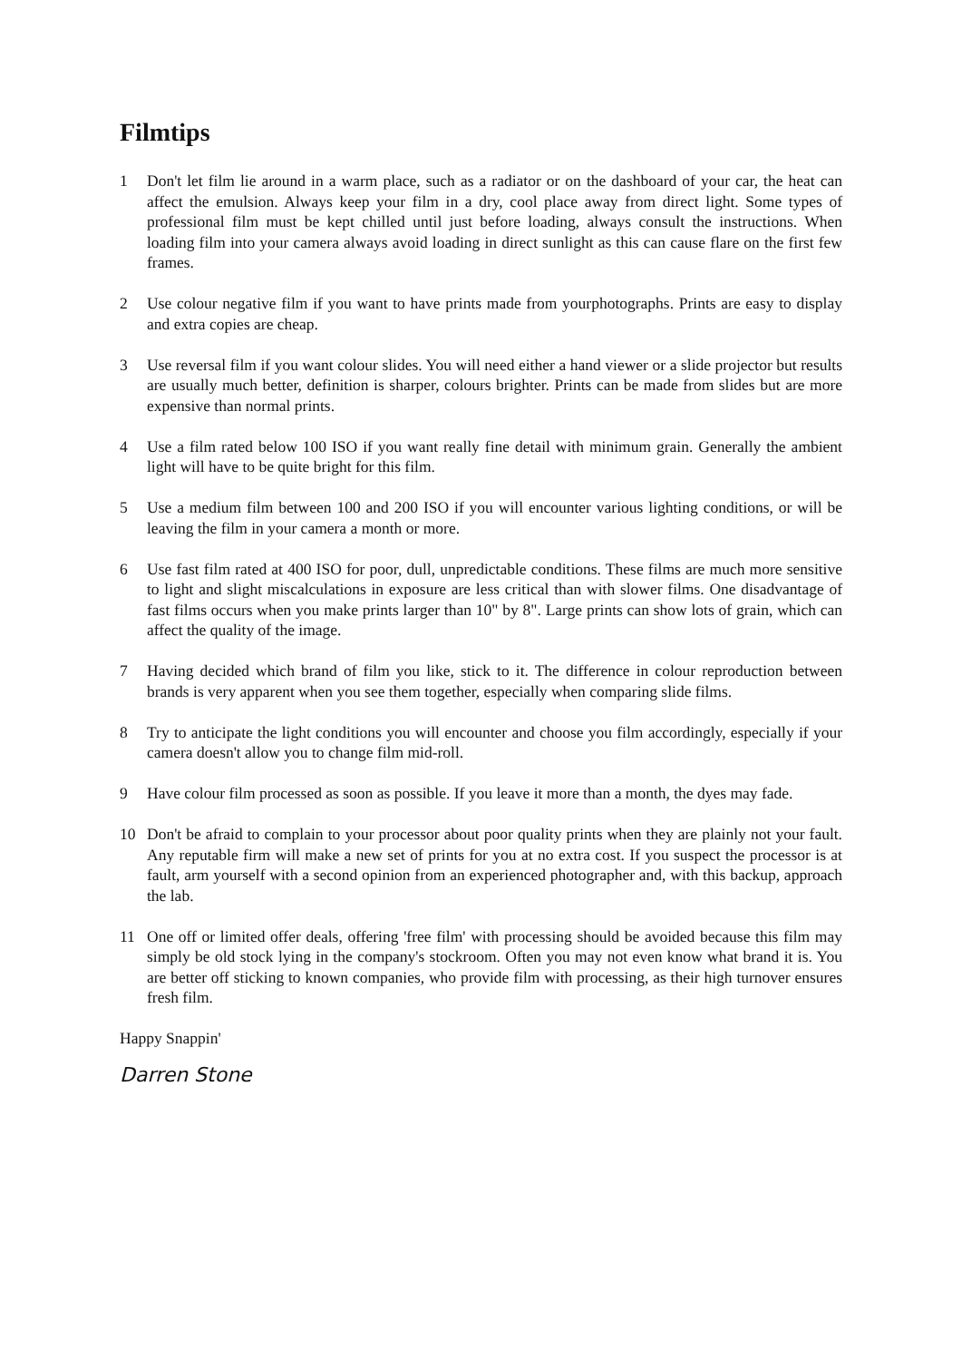Filmtips
1 Don't let film lie around in a warm place, such as a radiator or on the dashboard of your car, the heat can affect the emulsion. Always keep your film in a dry, cool place away from direct light. Some types of professional film must be kept chilled until just before loading, always consult the instructions. When loading film into your camera always avoid loading in direct sunlight as this can cause flare on the first few frames.
2 Use colour negative film if you want to have prints made from yourphotographs. Prints are easy to display and extra copies are cheap.
3 Use reversal film if you want colour slides. You will need either a hand viewer or a slide projector but results are usually much better, definition is sharper, colours brighter. Prints can be made from slides but are more expensive than normal prints.
4 Use a film rated below 100 ISO if you want really fine detail with minimum grain. Generally the ambient light will have to be quite bright for this film.
5 Use a medium film between 100 and 200 ISO if you will encounter various lighting conditions, or will be leaving the film in your camera a month or more.
6 Use fast film rated at 400 ISO for poor, dull, unpredictable conditions. These films are much more sensitive to light and slight miscalculations in exposure are less critical than with slower films. One disadvantage of fast films occurs when you make prints larger than 10" by 8". Large prints can show lots of grain, which can affect the quality of the image.
7 Having decided which brand of film you like, stick to it. The difference in colour reproduction between brands is very apparent when you see them together, especially when comparing slide films.
8 Try to anticipate the light conditions you will encounter and choose you film accordingly, especially if your camera doesn't allow you to change film mid-roll.
9 Have colour film processed as soon as possible. If you leave it more than a month, the dyes may fade.
10 Don't be afraid to complain to your processor about poor quality prints when they are plainly not your fault. Any reputable firm will make a new set of prints for you at no extra cost. If you suspect the processor is at fault, arm yourself with a second opinion from an experienced photographer and, with this backup, approach the lab.
11 One off or limited offer deals, offering 'free film' with processing should be avoided because this film may simply be old stock lying in the company's stockroom. Often you may not even know what brand it is. You are better off sticking to known companies, who provide film with processing, as their high turnover ensures fresh film.
Happy Snappin'
Darren Stone